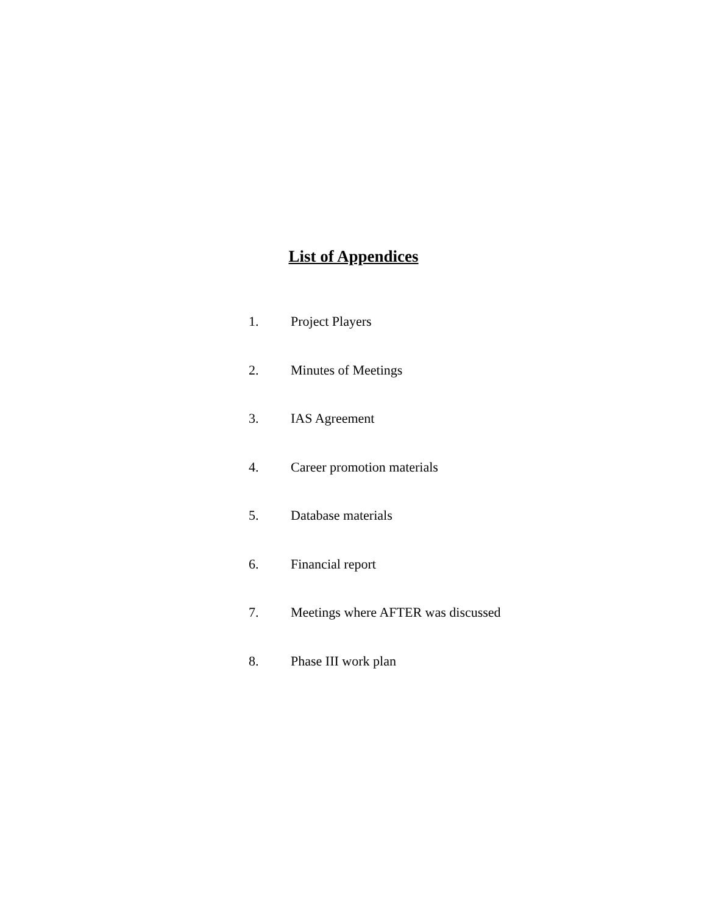List of Appendices
1. Project Players
2. Minutes of Meetings
3. IAS Agreement
4. Career promotion materials
5. Database materials
6. Financial report
7. Meetings where AFTER was discussed
8. Phase III work plan